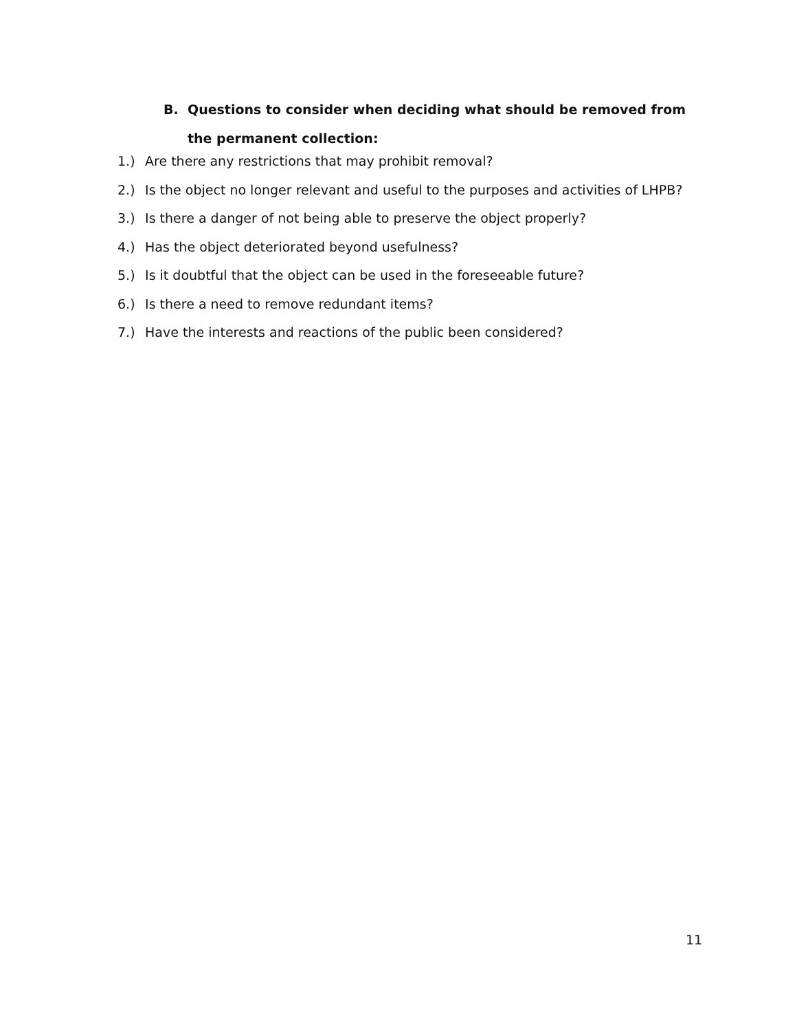B. Questions to consider when deciding what should be removed from the permanent collection:
1.) Are there any restrictions that may prohibit removal?
2.) Is the object no longer relevant and useful to the purposes and activities of LHPB?
3.) Is there a danger of not being able to preserve the object properly?
4.) Has the object deteriorated beyond usefulness?
5.) Is it doubtful that the object can be used in the foreseeable future?
6.) Is there a need to remove redundant items?
7.) Have the interests and reactions of the public been considered?
11